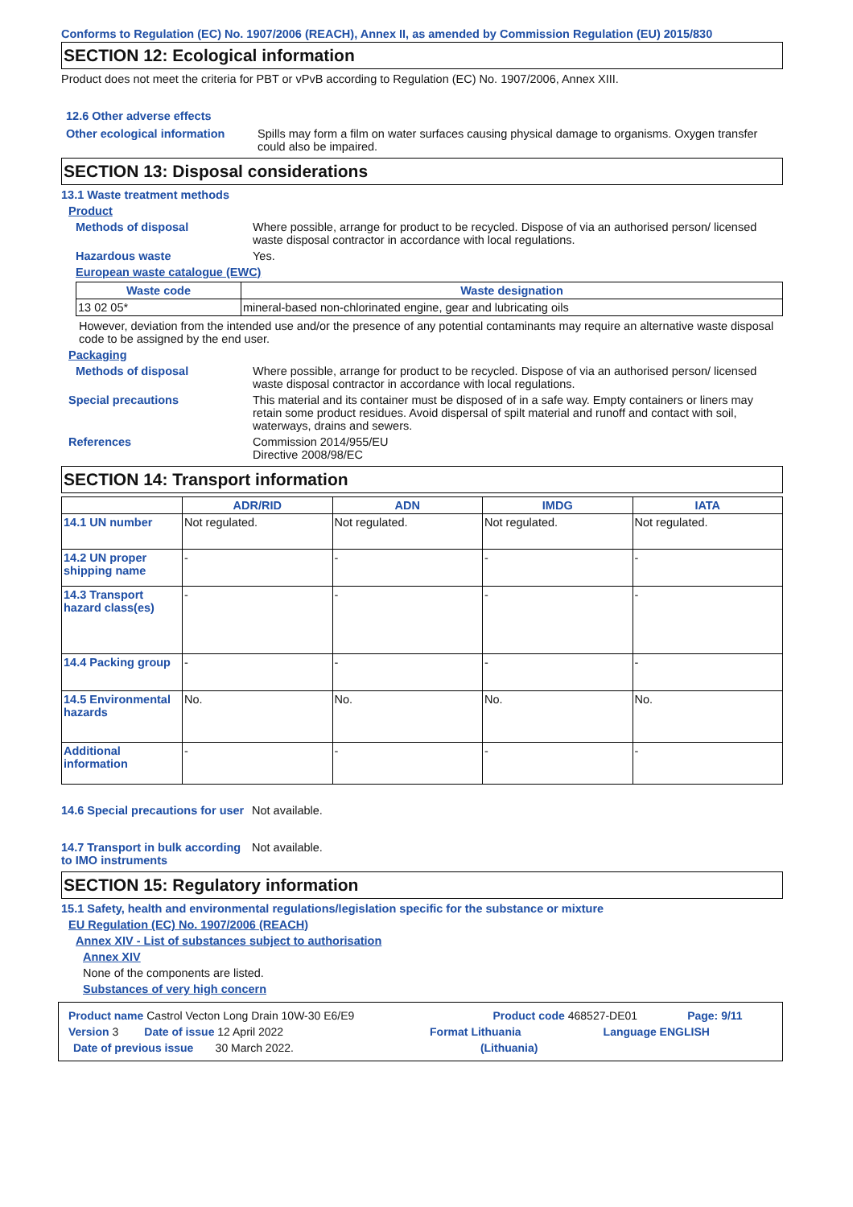Conforms to Regulation (EC) No. 1907/2006 (REACH), Annex II, as amended by Commission Regulation (EU) 2015/830
SECTION 12: Ecological information
Product does not meet the criteria for PBT or vPvB according to Regulation (EC) No. 1907/2006, Annex XIII.
12.6 Other adverse effects
Other ecological information
Spills may form a film on water surfaces causing physical damage to organisms. Oxygen transfer could also be impaired.
SECTION 13: Disposal considerations
13.1 Waste treatment methods
Product
Methods of disposal Where possible, arrange for product to be recycled. Dispose of via an authorised person/ licensed waste disposal contractor in accordance with local regulations.
Hazardous waste Yes.
European waste catalogue (EWC)
| Waste code | Waste designation |
| --- | --- |
| 13 02 05* | mineral-based non-chlorinated engine, gear and lubricating oils |
However, deviation from the intended use and/or the presence of any potential contaminants may require an alternative waste disposal code to be assigned by the end user.
Packaging
Methods of disposal Where possible, arrange for product to be recycled. Dispose of via an authorised person/ licensed waste disposal contractor in accordance with local regulations.
Special precautions This material and its container must be disposed of in a safe way. Empty containers or liners may retain some product residues. Avoid dispersal of spilt material and runoff and contact with soil, waterways, drains and sewers.
References Commission 2014/955/EU
Directive 2008/98/EC
SECTION 14: Transport information
| | ADR/RID | ADN | IMDG | IATA |
| --- | --- | --- | --- | --- |
| 14.1 UN number | Not regulated. | Not regulated. | Not regulated. | Not regulated. |
| 14.2 UN proper shipping name | - | - | - | - |
| 14.3 Transport hazard class(es) | - | - | - | - |
| 14.4 Packing group | - | - | - | - |
| 14.5 Environmental hazards | No. | No. | No. | No. |
| Additional information | - | - | - | - |
14.6 Special precautions for user
Not available.
14.7 Transport in bulk according to IMO instruments
Not available.
SECTION 15: Regulatory information
15.1 Safety, health and environmental regulations/legislation specific for the substance or mixture
EU Regulation (EC) No. 1907/2006 (REACH)
Annex XIV - List of substances subject to authorisation
Annex XIV
None of the components are listed.
Substances of very high concern
Product name Castrol Vecton Long Drain 10W-30 E6/E9 Product code 468527-DE01 Page: 9/11
Version 3 Date of issue 12 April 2022 Format Lithuania Language ENGLISH
Date of previous issue 30 March 2022. (Lithuania)